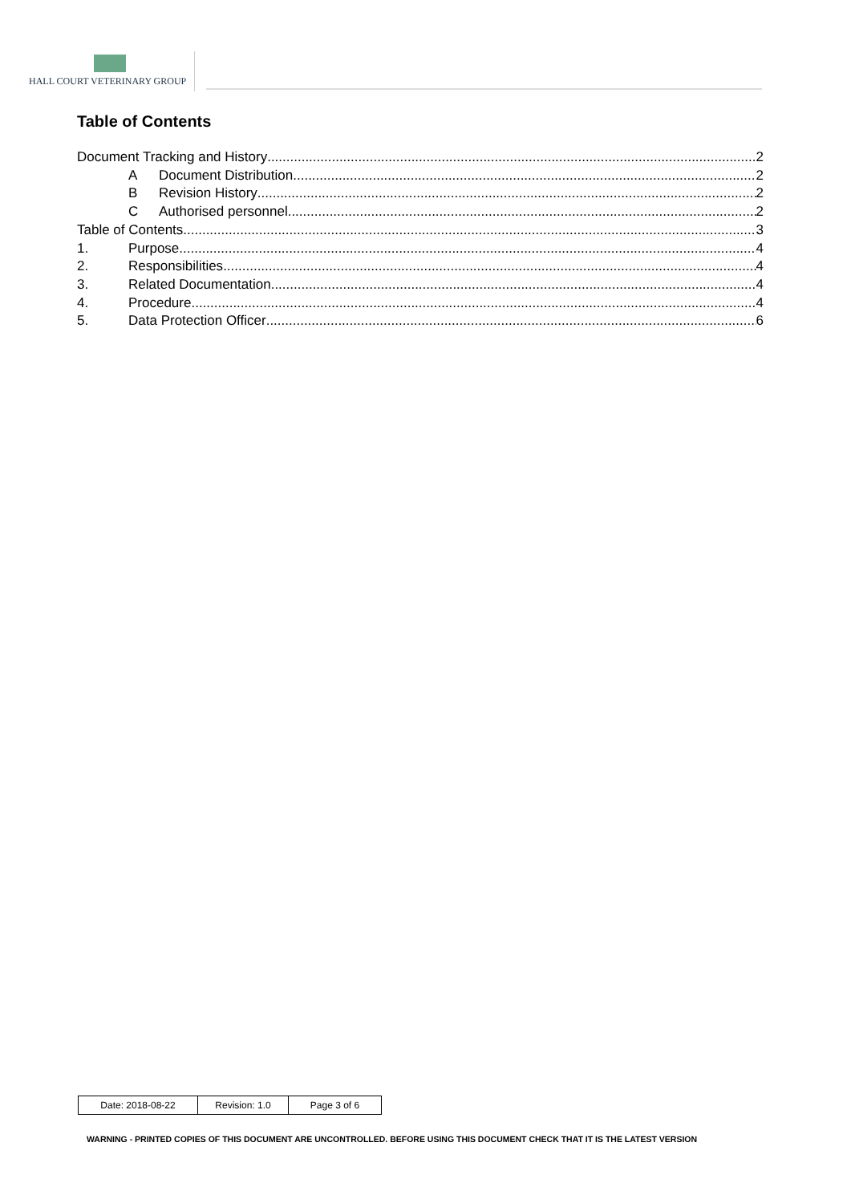HALL COURT VETERINARY GROUP
Table of Contents
Document Tracking and History 2
A Document Distribution 2
B Revision History 2
C Authorised personnel 2
Table of Contents 3
1. Purpose 4
2. Responsibilities 4
3. Related Documentation 4
4. Procedure 4
5. Data Protection Officer 6
| Date: 2018-08-22 | Revision: 1.0 | Page 3 of 6 |
WARNING - PRINTED COPIES OF THIS DOCUMENT ARE UNCONTROLLED. BEFORE USING THIS DOCUMENT CHECK THAT IT IS THE LATEST VERSION